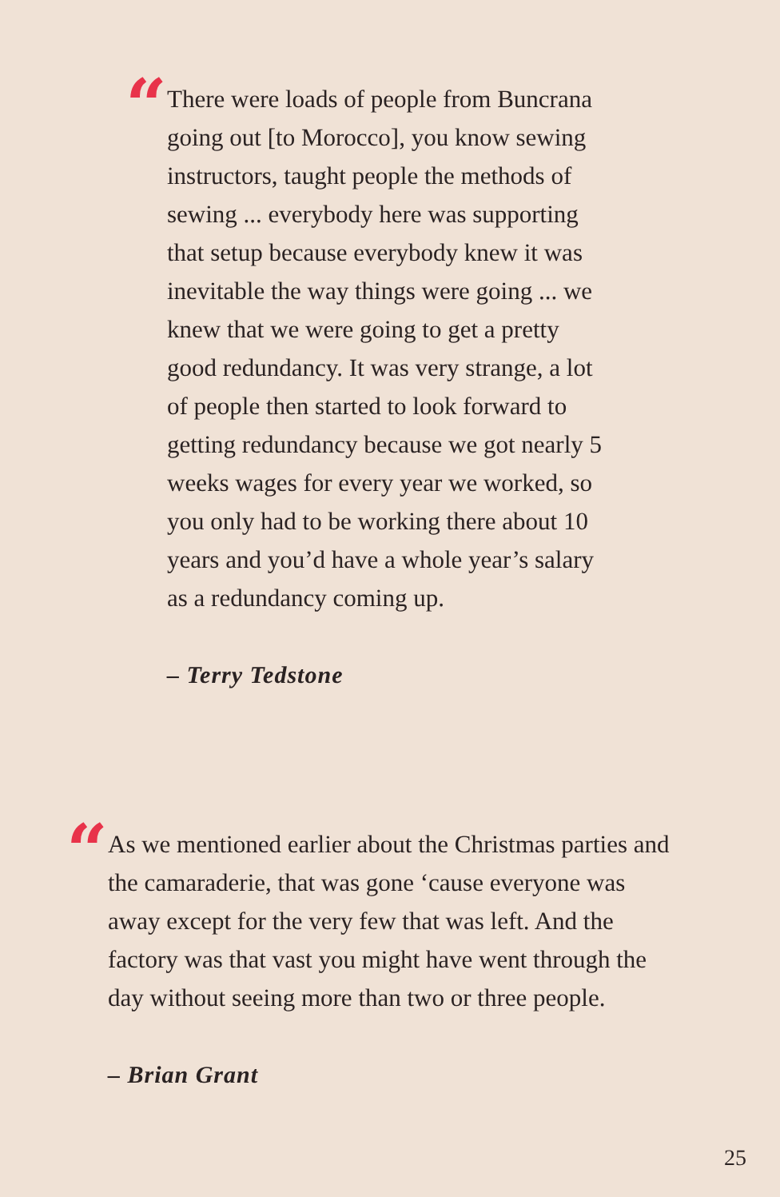“
There were loads of people from Buncrana going out [to Morocco], you know sewing instructors, taught people the methods of sewing ... everybody here was supporting that setup because everybody knew it was inevitable the way things were going ... we knew that we were going to get a pretty good redundancy. It was very strange, a lot of people then started to look forward to getting redundancy because we got nearly 5 weeks wages for every year we worked, so you only had to be working there about 10 years and you’d have a whole year’s salary as a redundancy coming up.
– Terry Tedstone
“
As we mentioned earlier about the Christmas parties and the camaraderie, that was gone ‘cause everyone was away except for the very few that was left. And the factory was that vast you might have went through the day without seeing more than two or three people.
– Brian Grant
25